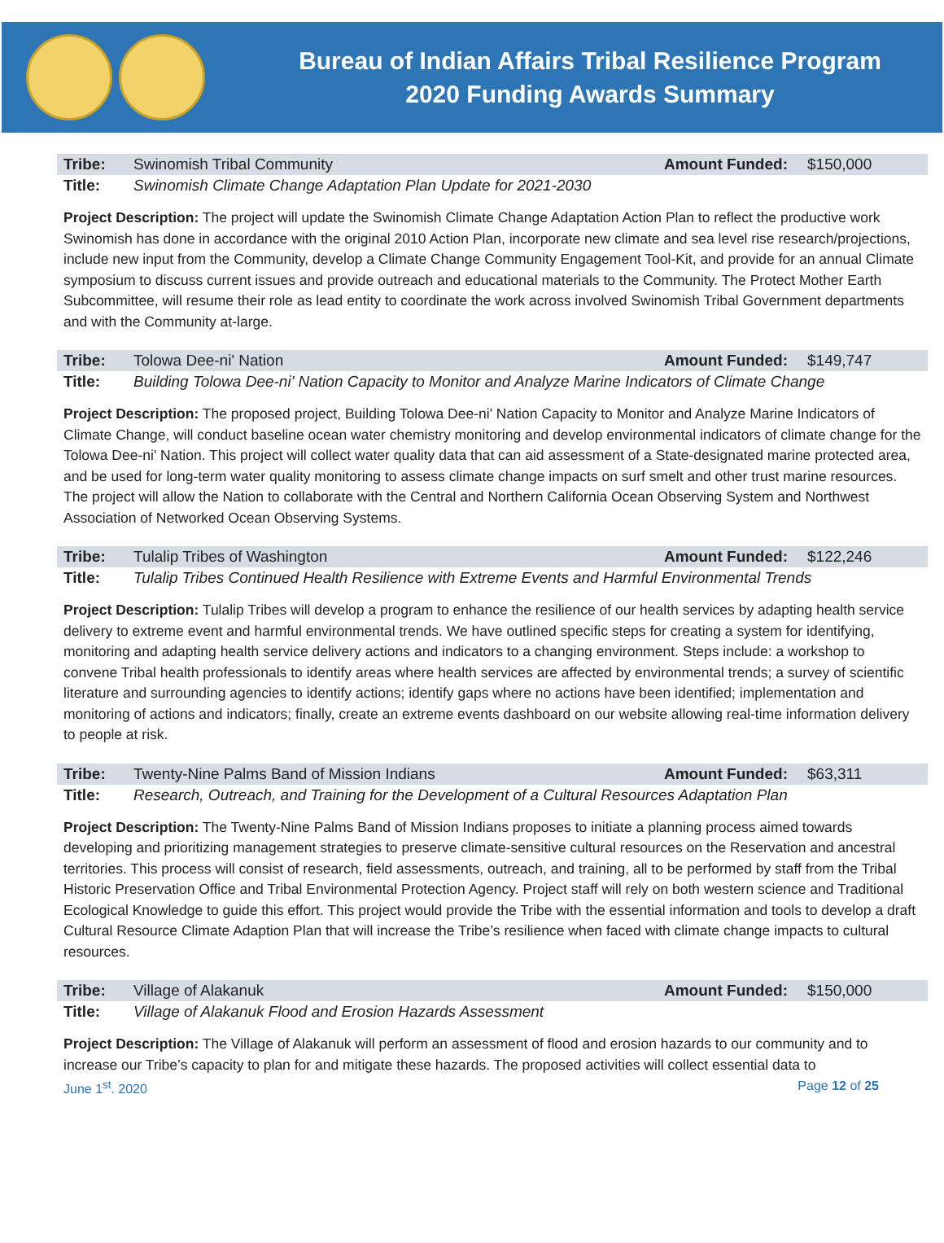Bureau of Indian Affairs Tribal Resilience Program
2020 Funding Awards Summary
| Tribe: | Swinomish Tribal Community | Amount Funded: | $150,000 |
| Title: | Swinomish Climate Change Adaptation Plan Update for 2021-2030 | | |
Project Description: The project will update the Swinomish Climate Change Adaptation Action Plan to reflect the productive work Swinomish has done in accordance with the original 2010 Action Plan, incorporate new climate and sea level rise research/projections, include new input from the Community, develop a Climate Change Community Engagement Tool-Kit, and provide for an annual Climate symposium to discuss current issues and provide outreach and educational materials to the Community. The Protect Mother Earth Subcommittee, will resume their role as lead entity to coordinate the work across involved Swinomish Tribal Government departments and with the Community at-large.
| Tribe: | Tolowa Dee-ni' Nation | Amount Funded: | $149,747 |
| Title: | Building Tolowa Dee-ni' Nation Capacity to Monitor and Analyze Marine Indicators of Climate Change | | |
Project Description: The proposed project, Building Tolowa Dee-ni' Nation Capacity to Monitor and Analyze Marine Indicators of Climate Change, will conduct baseline ocean water chemistry monitoring and develop environmental indicators of climate change for the Tolowa Dee-ni' Nation. This project will collect water quality data that can aid assessment of a State-designated marine protected area, and be used for long-term water quality monitoring to assess climate change impacts on surf smelt and other trust marine resources. The project will allow the Nation to collaborate with the Central and Northern California Ocean Observing System and Northwest Association of Networked Ocean Observing Systems.
| Tribe: | Tulalip Tribes of Washington | Amount Funded: | $122,246 |
| Title: | Tulalip Tribes Continued Health Resilience with Extreme Events and Harmful Environmental Trends | | |
Project Description: Tulalip Tribes will develop a program to enhance the resilience of our health services by adapting health service delivery to extreme event and harmful environmental trends. We have outlined specific steps for creating a system for identifying, monitoring and adapting health service delivery actions and indicators to a changing environment. Steps include: a workshop to convene Tribal health professionals to identify areas where health services are affected by environmental trends; a survey of scientific literature and surrounding agencies to identify actions; identify gaps where no actions have been identified; implementation and monitoring of actions and indicators; finally, create an extreme events dashboard on our website allowing real-time information delivery to people at risk.
| Tribe: | Twenty-Nine Palms Band of Mission Indians | Amount Funded: | $63,311 |
| Title: | Research, Outreach, and Training for the Development of a Cultural Resources Adaptation Plan | | |
Project Description: The Twenty-Nine Palms Band of Mission Indians proposes to initiate a planning process aimed towards developing and prioritizing management strategies to preserve climate-sensitive cultural resources on the Reservation and ancestral territories. This process will consist of research, field assessments, outreach, and training, all to be performed by staff from the Tribal Historic Preservation Office and Tribal Environmental Protection Agency. Project staff will rely on both western science and Traditional Ecological Knowledge to guide this effort. This project would provide the Tribe with the essential information and tools to develop a draft Cultural Resource Climate Adaption Plan that will increase the Tribe’s resilience when faced with climate change impacts to cultural resources.
| Tribe: | Village of Alakanuk | Amount Funded: | $150,000 |
| Title: | Village of Alakanuk Flood and Erosion Hazards Assessment | | |
Project Description: The Village of Alakanuk will perform an assessment of flood and erosion hazards to our community and to increase our Tribe’s capacity to plan for and mitigate these hazards. The proposed activities will collect essential data to
June 1<sup>st</sup>. 2020 Page 12 of 25